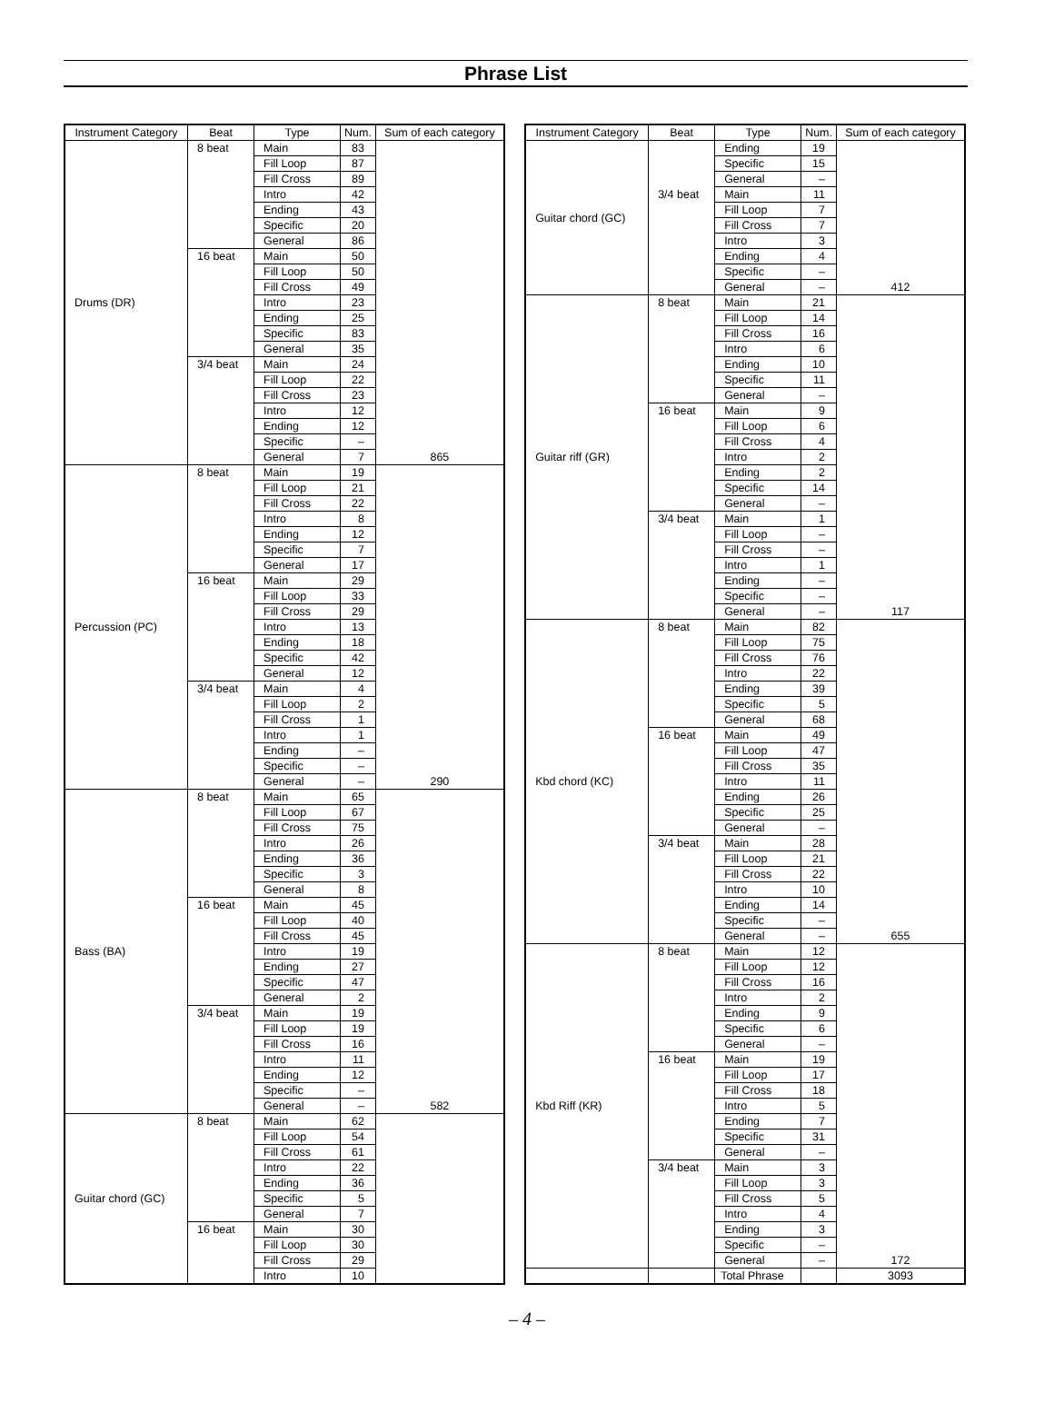Phrase List
| Instrument Category | Beat | Type | Num. | Sum of each category |
| --- | --- | --- | --- | --- |
| Drums (DR) | 8 beat | Main | 83 | 865 |
| | | Fill Loop | 87 | |
| | | Fill Cross | 89 | |
| | | Intro | 42 | |
| | | Ending | 43 | |
| | | Specific | 20 | |
| | | General | 86 | |
| | 16 beat | Main | 50 | |
| | | Fill Loop | 50 | |
| | | Fill Cross | 49 | |
| | | Intro | 23 | |
| | | Ending | 25 | |
| | | Specific | 83 | |
| | | General | 35 | |
| | 3/4 beat | Main | 24 | |
| | | Fill Loop | 22 | |
| | | Fill Cross | 23 | |
| | | Intro | 12 | |
| | | Ending | 12 | |
| | | Specific | – | |
| | | General | 7 | |
| Percussion (PC) | 8 beat | Main | 19 | 290 |
| | | Fill Loop | 21 | |
| | | Fill Cross | 22 | |
| | | Intro | 8 | |
| | | Ending | 12 | |
| | | Specific | 7 | |
| | | General | 17 | |
| | 16 beat | Main | 29 | |
| | | Fill Loop | 33 | |
| | | Fill Cross | 29 | |
| | | Intro | 13 | |
| | | Ending | 18 | |
| | | Specific | 42 | |
| | | General | 12 | |
| | 3/4 beat | Main | 4 | |
| | | Fill Loop | 2 | |
| | | Fill Cross | 1 | |
| | | Intro | 1 | |
| | | Ending | – | |
| | | Specific | – | |
| | | General | – | |
| Bass (BA) | 8 beat | Main | 65 | 582 |
| | | Fill Loop | 67 | |
| | | Fill Cross | 75 | |
| | | Intro | 26 | |
| | | Ending | 36 | |
| | | Specific | 3 | |
| | | General | 8 | |
| | 16 beat | Main | 45 | |
| | | Fill Loop | 40 | |
| | | Fill Cross | 45 | |
| | | Intro | 19 | |
| | | Ending | 27 | |
| | | Specific | 47 | |
| | | General | 2 | |
| | 3/4 beat | Main | 19 | |
| | | Fill Loop | 19 | |
| | | Fill Cross | 16 | |
| | | Intro | 11 | |
| | | Ending | 12 | |
| | | Specific | – | |
| | | General | – | |
| Guitar chord (GC) | 8 beat | Main | 62 | |
| | | Fill Loop | 54 | |
| | | Fill Cross | 61 | |
| | | Intro | 22 | |
| | | Ending | 36 | |
| | | Specific | 5 | |
| | | General | 7 | |
| | 16 beat | Main | 30 | |
| | | Fill Loop | 30 | |
| | | Fill Cross | 29 | |
| | | Intro | 10 | |
| Instrument Category | Beat | Type | Num. | Sum of each category |
| --- | --- | --- | --- | --- |
| Guitar chord (GC) | | Ending | 19 | 412 |
| | | Specific | 15 | |
| | | General | – | |
| | 3/4 beat | Main | 11 | |
| | | Fill Loop | 7 | |
| | | Fill Cross | 7 | |
| | | Intro | 3 | |
| | | Ending | 4 | |
| | | Specific | – | |
| | | General | – | |
| Guitar riff (GR) | 8 beat | Main | 21 | 117 |
| | | Fill Loop | 14 | |
| | | Fill Cross | 16 | |
| | | Intro | 6 | |
| | | Ending | 10 | |
| | | Specific | 11 | |
| | | General | – | |
| | 16 beat | Main | 9 | |
| | | Fill Loop | 6 | |
| | | Fill Cross | 4 | |
| | | Intro | 2 | |
| | | Ending | 2 | |
| | | Specific | 14 | |
| | | General | – | |
| | 3/4 beat | Main | 1 | |
| | | Fill Loop | – | |
| | | Fill Cross | – | |
| | | Intro | 1 | |
| | | Ending | – | |
| | | Specific | – | |
| | | General | – | |
| Kbd chord (KC) | 8 beat | Main | 82 | 655 |
| | | Fill Loop | 75 | |
| | | Fill Cross | 76 | |
| | | Intro | 22 | |
| | | Ending | 39 | |
| | | Specific | 5 | |
| | | General | 68 | |
| | 16 beat | Main | 49 | |
| | | Fill Loop | 47 | |
| | | Fill Cross | 35 | |
| | | Intro | 11 | |
| | | Ending | 26 | |
| | | Specific | 25 | |
| | | General | – | |
| | 3/4 beat | Main | 28 | |
| | | Fill Loop | 21 | |
| | | Fill Cross | 22 | |
| | | Intro | 10 | |
| | | Ending | 14 | |
| | | Specific | – | |
| | | General | – | |
| Kbd Riff (KR) | 8 beat | Main | 12 | 172 |
| | | Fill Loop | 12 | |
| | | Fill Cross | 16 | |
| | | Intro | 2 | |
| | | Ending | 9 | |
| | | Specific | 6 | |
| | | General | – | |
| | 16 beat | Main | 19 | |
| | | Fill Loop | 17 | |
| | | Fill Cross | 18 | |
| | | Intro | 5 | |
| | | Ending | 7 | |
| | | Specific | 31 | |
| | | General | – | |
| | 3/4 beat | Main | 3 | |
| | | Fill Loop | 3 | |
| | | Fill Cross | 5 | |
| | | Intro | 4 | |
| | | Ending | 3 | |
| | | Specific | – | |
| | | General | – | |
| | | Total Phrase | | 3093 |
– 4 –